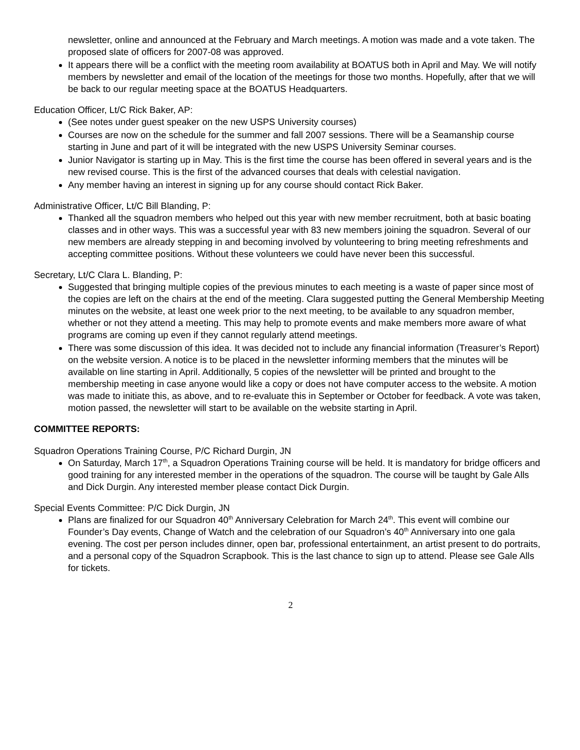newsletter, online and announced at the February and March meetings. A motion was made and a vote taken. The proposed slate of officers for 2007-08 was approved.
It appears there will be a conflict with the meeting room availability at BOATUS both in April and May. We will notify members by newsletter and email of the location of the meetings for those two months. Hopefully, after that we will be back to our regular meeting space at the BOATUS Headquarters.
Education Officer, Lt/C Rick Baker, AP:
(See notes under guest speaker on the new USPS University courses)
Courses are now on the schedule for the summer and fall 2007 sessions. There will be a Seamanship course starting in June and part of it will be integrated with the new USPS University Seminar courses.
Junior Navigator is starting up in May. This is the first time the course has been offered in several years and is the new revised course. This is the first of the advanced courses that deals with celestial navigation.
Any member having an interest in signing up for any course should contact Rick Baker.
Administrative Officer, Lt/C Bill Blanding, P:
Thanked all the squadron members who helped out this year with new member recruitment, both at basic boating classes and in other ways. This was a successful year with 83 new members joining the squadron. Several of our new members are already stepping in and becoming involved by volunteering to bring meeting refreshments and accepting committee positions. Without these volunteers we could have never been this successful.
Secretary, Lt/C Clara L. Blanding, P:
Suggested that bringing multiple copies of the previous minutes to each meeting is a waste of paper since most of the copies are left on the chairs at the end of the meeting. Clara suggested putting the General Membership Meeting minutes on the website, at least one week prior to the next meeting, to be available to any squadron member, whether or not they attend a meeting. This may help to promote events and make members more aware of what programs are coming up even if they cannot regularly attend meetings.
There was some discussion of this idea. It was decided not to include any financial information (Treasurer’s Report) on the website version. A notice is to be placed in the newsletter informing members that the minutes will be available on line starting in April. Additionally, 5 copies of the newsletter will be printed and brought to the membership meeting in case anyone would like a copy or does not have computer access to the website. A motion was made to initiate this, as above, and to re-evaluate this in September or October for feedback. A vote was taken, motion passed, the newsletter will start to be available on the website starting in April.
COMMITTEE REPORTS:
Squadron Operations Training Course, P/C Richard Durgin, JN
On Saturday, March 17<sup>th</sup>, a Squadron Operations Training course will be held. It is mandatory for bridge officers and good training for any interested member in the operations of the squadron. The course will be taught by Gale Alls and Dick Durgin. Any interested member please contact Dick Durgin.
Special Events Committee: P/C Dick Durgin, JN
Plans are finalized for our Squadron 40<sup>th</sup> Anniversary Celebration for March 24<sup>th</sup>. This event will combine our Founder’s Day events, Change of Watch and the celebration of our Squadron’s 40<sup>th</sup> Anniversary into one gala evening. The cost per person includes dinner, open bar, professional entertainment, an artist present to do portraits, and a personal copy of the Squadron Scrapbook. This is the last chance to sign up to attend. Please see Gale Alls for tickets.
2